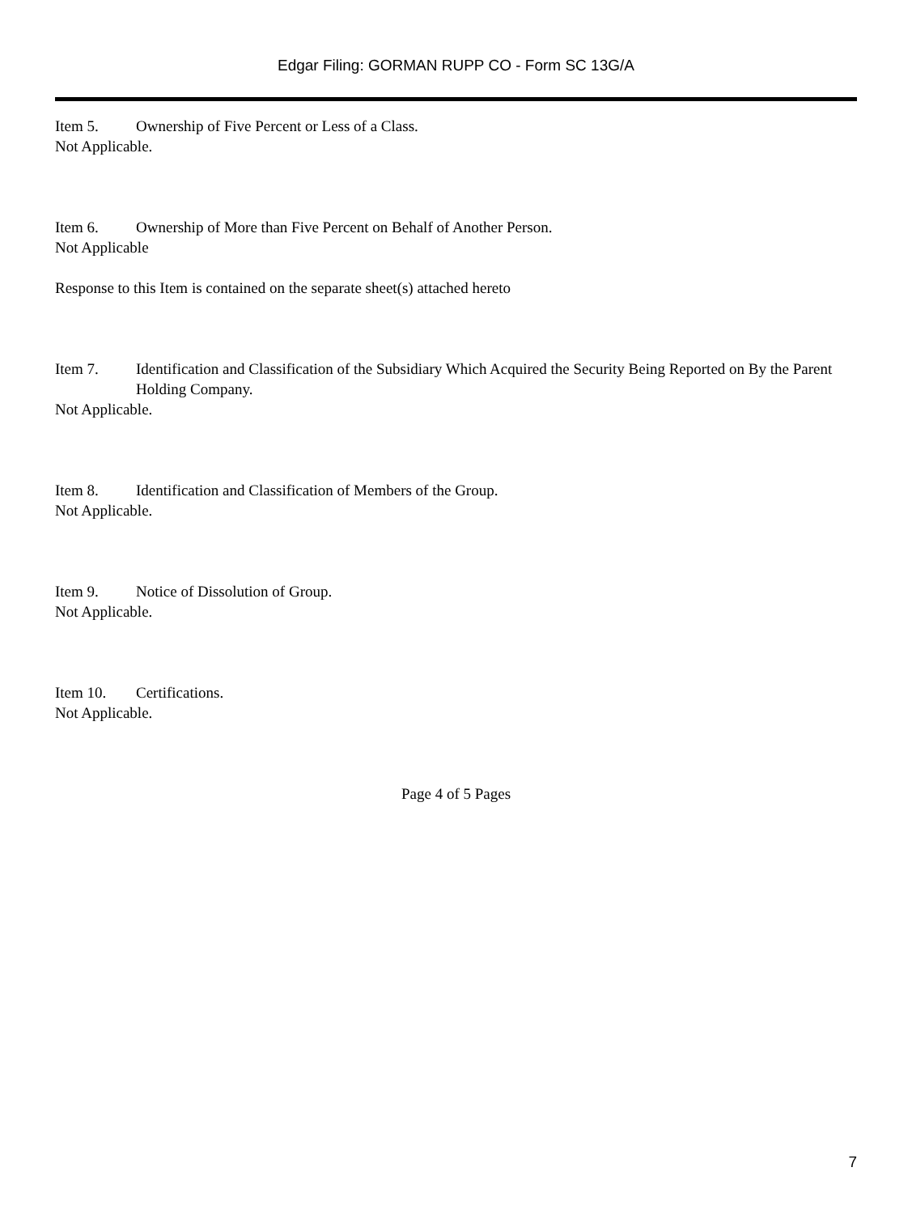Edgar Filing: GORMAN RUPP CO - Form SC 13G/A
Item 5. Ownership of Five Percent or Less of a Class.
Not Applicable.
Item 6. Ownership of More than Five Percent on Behalf of Another Person.
Not Applicable
Response to this Item is contained on the separate sheet(s) attached hereto
Item 7. Identification and Classification of the Subsidiary Which Acquired the Security Being Reported on By the Parent Holding Company.
Not Applicable.
Item 8. Identification and Classification of Members of the Group.
Not Applicable.
Item 9. Notice of Dissolution of Group.
Not Applicable.
Item 10. Certifications.
Not Applicable.
Page 4 of 5 Pages
7